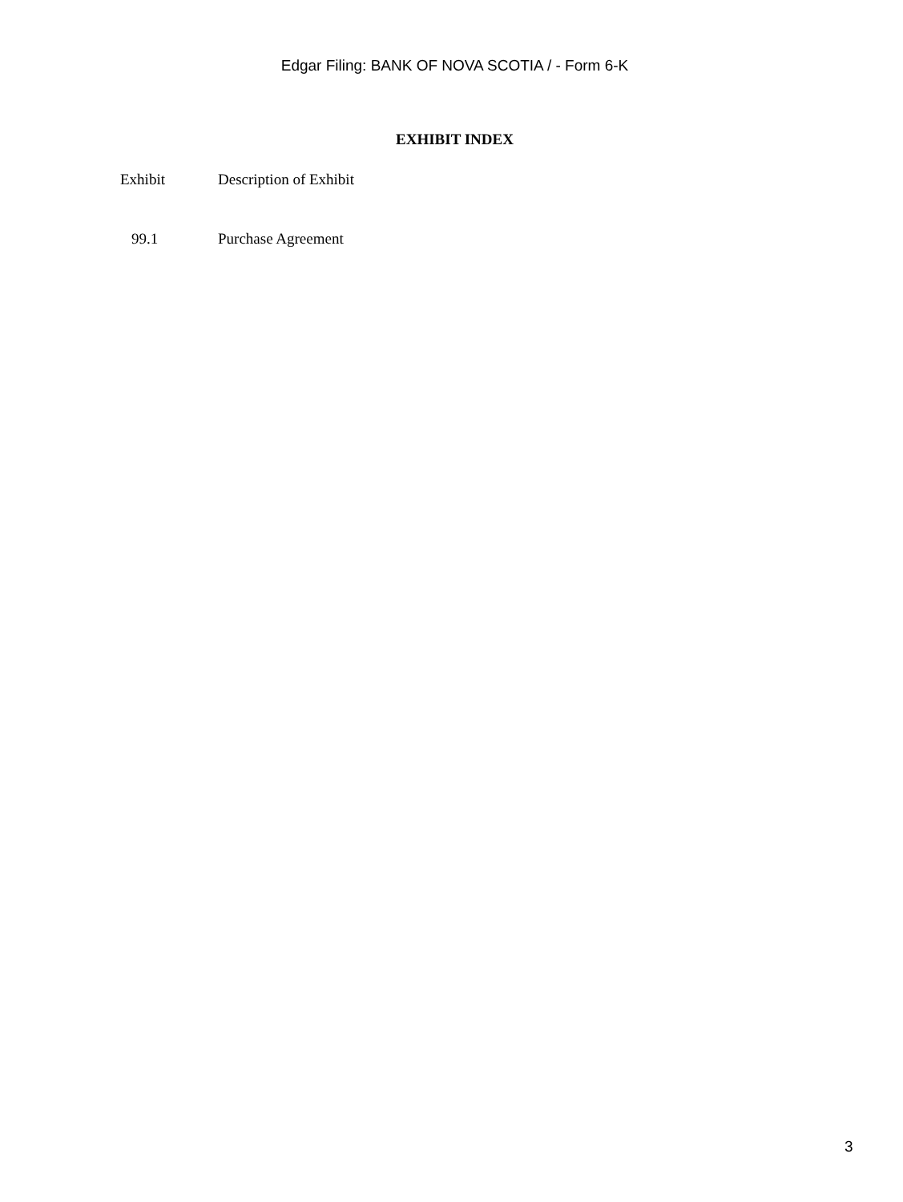Edgar Filing: BANK OF NOVA SCOTIA / - Form 6-K
EXHIBIT INDEX
| Exhibit | Description of Exhibit |
| --- | --- |
| 99.1 | Purchase Agreement |
3